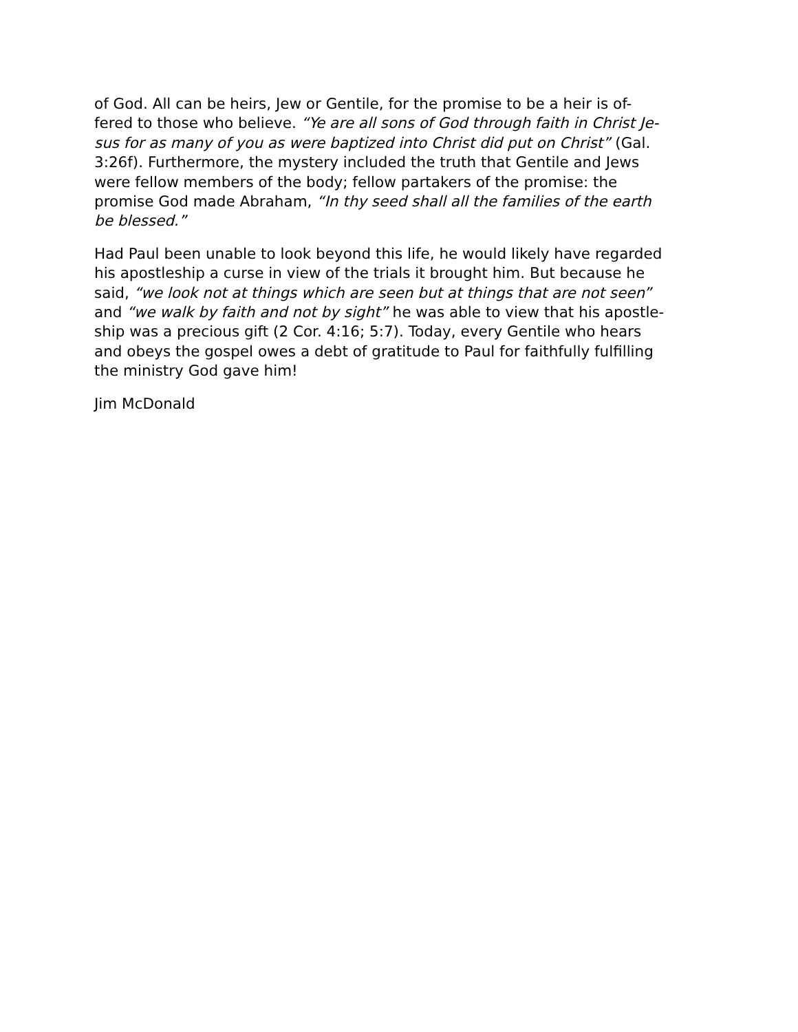of God. All can be heirs, Jew or Gentile, for the promise to be a heir is of-
fered to those who believe. “Ye are all sons of God through faith in Christ Je-
sus for as many of you as were baptized into Christ did put on Christ” (Gal.
3:26f). Furthermore, the mystery included the truth that Gentile and Jews
were fellow members of the body; fellow partakers of the promise: the
promise God made Abraham, “In thy seed shall all the families of the earth
be blessed.”
Had Paul been unable to look beyond this life, he would likely have regarded
his apostleship a curse in view of the trials it brought him. But because he
said, “we look not at things which are seen but at things that are not seen”
and “we walk by faith and not by sight” he was able to view that his apostle-
ship was a precious gift (2 Cor. 4:16; 5:7). Today, every Gentile who hears
and obeys the gospel owes a debt of gratitude to Paul for faithfully fulfilling
the ministry God gave him!
Jim McDonald